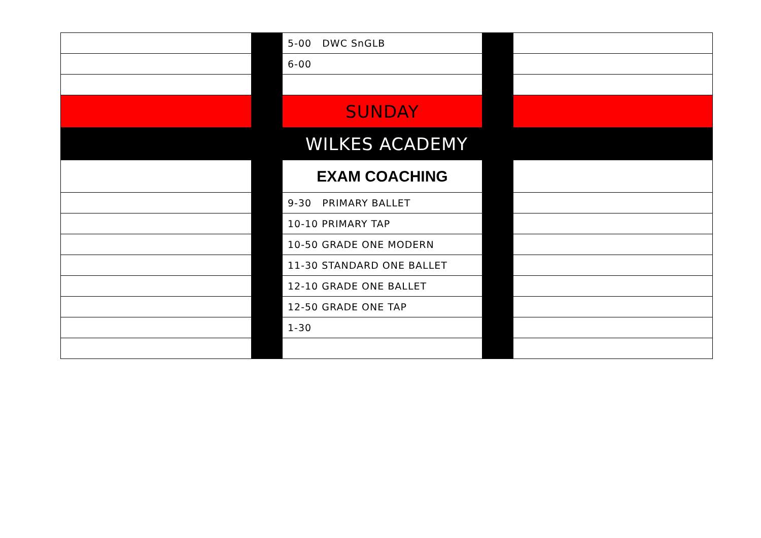| | | 5-00 DWC SnGLB | | |
| | | 6-00 | | |
| | | SUNDAY | | |
| WILKES ACADEMY | | | | |
| | | EXAM COACHING | | |
| | | 9-30 PRIMARY BALLET | | |
| | | 10-10 PRIMARY TAP | | |
| | | 10-50 GRADE ONE MODERN | | |
| | | 11-30 STANDARD ONE BALLET | | |
| | | 12-10 GRADE ONE BALLET | | |
| | | 12-50 GRADE ONE TAP | | |
| | | 1-30 | | |